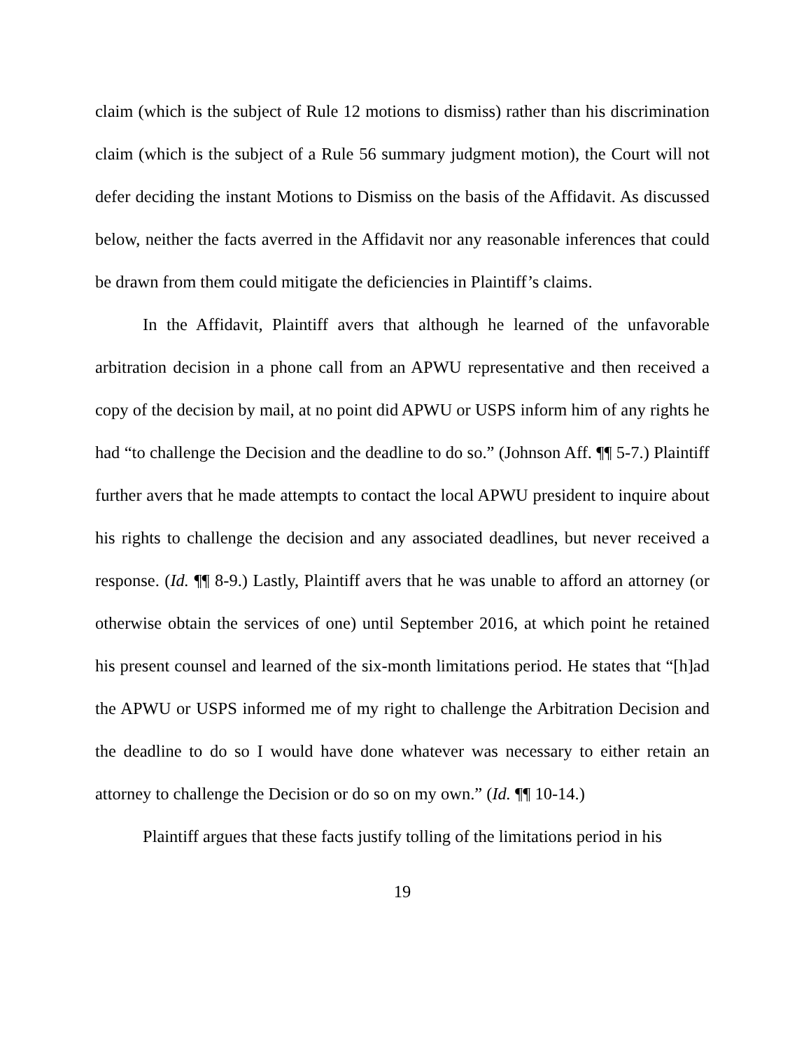claim (which is the subject of Rule 12 motions to dismiss) rather than his discrimination claim (which is the subject of a Rule 56 summary judgment motion), the Court will not defer deciding the instant Motions to Dismiss on the basis of the Affidavit. As discussed below, neither the facts averred in the Affidavit nor any reasonable inferences that could be drawn from them could mitigate the deficiencies in Plaintiff’s claims.
In the Affidavit, Plaintiff avers that although he learned of the unfavorable arbitration decision in a phone call from an APWU representative and then received a copy of the decision by mail, at no point did APWU or USPS inform him of any rights he had “to challenge the Decision and the deadline to do so.” (Johnson Aff. ¶¶ 5-7.) Plaintiff further avers that he made attempts to contact the local APWU president to inquire about his rights to challenge the decision and any associated deadlines, but never received a response. (Id. ¶¶ 8-9.) Lastly, Plaintiff avers that he was unable to afford an attorney (or otherwise obtain the services of one) until September 2016, at which point he retained his present counsel and learned of the six-month limitations period. He states that “[h]ad the APWU or USPS informed me of my right to challenge the Arbitration Decision and the deadline to do so I would have done whatever was necessary to either retain an attorney to challenge the Decision or do so on my own.” (Id. ¶¶ 10-14.)
Plaintiff argues that these facts justify tolling of the limitations period in his
19